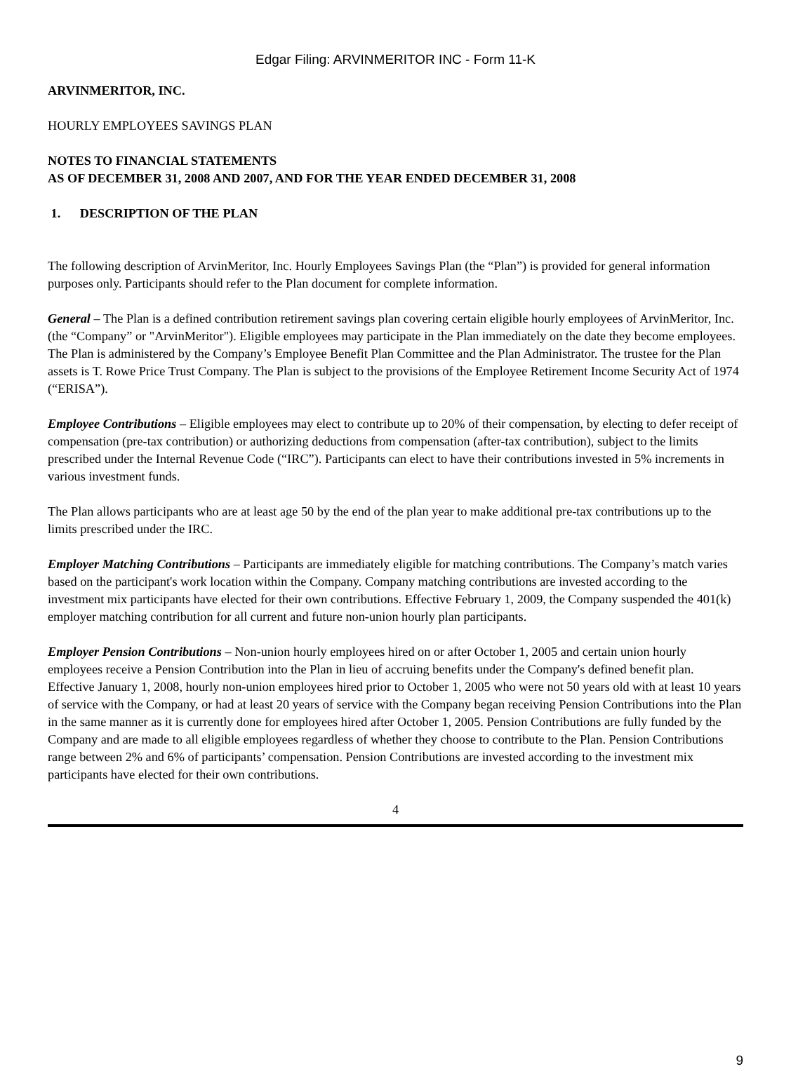Edgar Filing: ARVINMERITOR INC - Form 11-K
ARVINMERITOR, INC.
HOURLY EMPLOYEES SAVINGS PLAN
NOTES TO FINANCIAL STATEMENTS
AS OF DECEMBER 31, 2008 AND 2007, AND FOR THE YEAR ENDED DECEMBER 31, 2008
1. DESCRIPTION OF THE PLAN
The following description of ArvinMeritor, Inc. Hourly Employees Savings Plan (the “Plan”) is provided for general information purposes only. Participants should refer to the Plan document for complete information.
General – The Plan is a defined contribution retirement savings plan covering certain eligible hourly employees of ArvinMeritor, Inc. (the “Company” or "ArvinMeritor"). Eligible employees may participate in the Plan immediately on the date they become employees. The Plan is administered by the Company’s Employee Benefit Plan Committee and the Plan Administrator. The trustee for the Plan assets is T. Rowe Price Trust Company. The Plan is subject to the provisions of the Employee Retirement Income Security Act of 1974 (“ERISA”).
Employee Contributions – Eligible employees may elect to contribute up to 20% of their compensation, by electing to defer receipt of compensation (pre-tax contribution) or authorizing deductions from compensation (after-tax contribution), subject to the limits prescribed under the Internal Revenue Code (“IRC”). Participants can elect to have their contributions invested in 5% increments in various investment funds.
The Plan allows participants who are at least age 50 by the end of the plan year to make additional pre-tax contributions up to the limits prescribed under the IRC.
Employer Matching Contributions – Participants are immediately eligible for matching contributions. The Company’s match varies based on the participant's work location within the Company. Company matching contributions are invested according to the investment mix participants have elected for their own contributions. Effective February 1, 2009, the Company suspended the 401(k) employer matching contribution for all current and future non-union hourly plan participants.
Employer Pension Contributions – Non-union hourly employees hired on or after October 1, 2005 and certain union hourly employees receive a Pension Contribution into the Plan in lieu of accruing benefits under the Company's defined benefit plan. Effective January 1, 2008, hourly non-union employees hired prior to October 1, 2005 who were not 50 years old with at least 10 years of service with the Company, or had at least 20 years of service with the Company began receiving Pension Contributions into the Plan in the same manner as it is currently done for employees hired after October 1, 2005. Pension Contributions are fully funded by the Company and are made to all eligible employees regardless of whether they choose to contribute to the Plan. Pension Contributions range between 2% and 6% of participants’ compensation. Pension Contributions are invested according to the investment mix participants have elected for their own contributions.
4
9